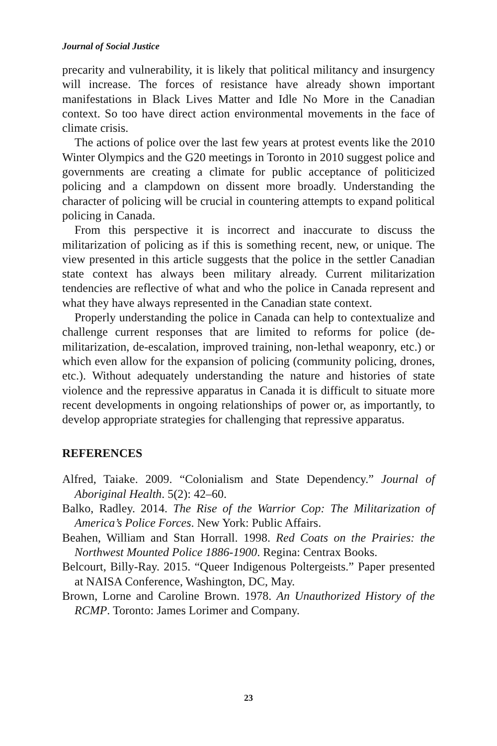Journal of Social Justice
precarity and vulnerability, it is likely that political militancy and insurgency will increase. The forces of resistance have already shown important manifestations in Black Lives Matter and Idle No More in the Canadian context. So too have direct action environmental movements in the face of climate crisis.
The actions of police over the last few years at protest events like the 2010 Winter Olympics and the G20 meetings in Toronto in 2010 suggest police and governments are creating a climate for public acceptance of politicized policing and a clampdown on dissent more broadly. Understanding the character of policing will be crucial in countering attempts to expand political policing in Canada.
From this perspective it is incorrect and inaccurate to discuss the militarization of policing as if this is something recent, new, or unique. The view presented in this article suggests that the police in the settler Canadian state context has always been military already. Current militarization tendencies are reflective of what and who the police in Canada represent and what they have always represented in the Canadian state context.
Properly understanding the police in Canada can help to contextualize and challenge current responses that are limited to reforms for police (de-militarization, de-escalation, improved training, non-lethal weaponry, etc.) or which even allow for the expansion of policing (community policing, drones, etc.). Without adequately understanding the nature and histories of state violence and the repressive apparatus in Canada it is difficult to situate more recent developments in ongoing relationships of power or, as importantly, to develop appropriate strategies for challenging that repressive apparatus.
REFERENCES
Alfred, Taiake. 2009. “Colonialism and State Dependency.” Journal of Aboriginal Health. 5(2): 42–60.
Balko, Radley. 2014. The Rise of the Warrior Cop: The Militarization of America’s Police Forces. New York: Public Affairs.
Beahen, William and Stan Horrall. 1998. Red Coats on the Prairies: the Northwest Mounted Police 1886-1900. Regina: Centrax Books.
Belcourt, Billy-Ray. 2015. “Queer Indigenous Poltergeists.” Paper presented at NAISA Conference, Washington, DC, May.
Brown, Lorne and Caroline Brown. 1978. An Unauthorized History of the RCMP. Toronto: James Lorimer and Company.
23